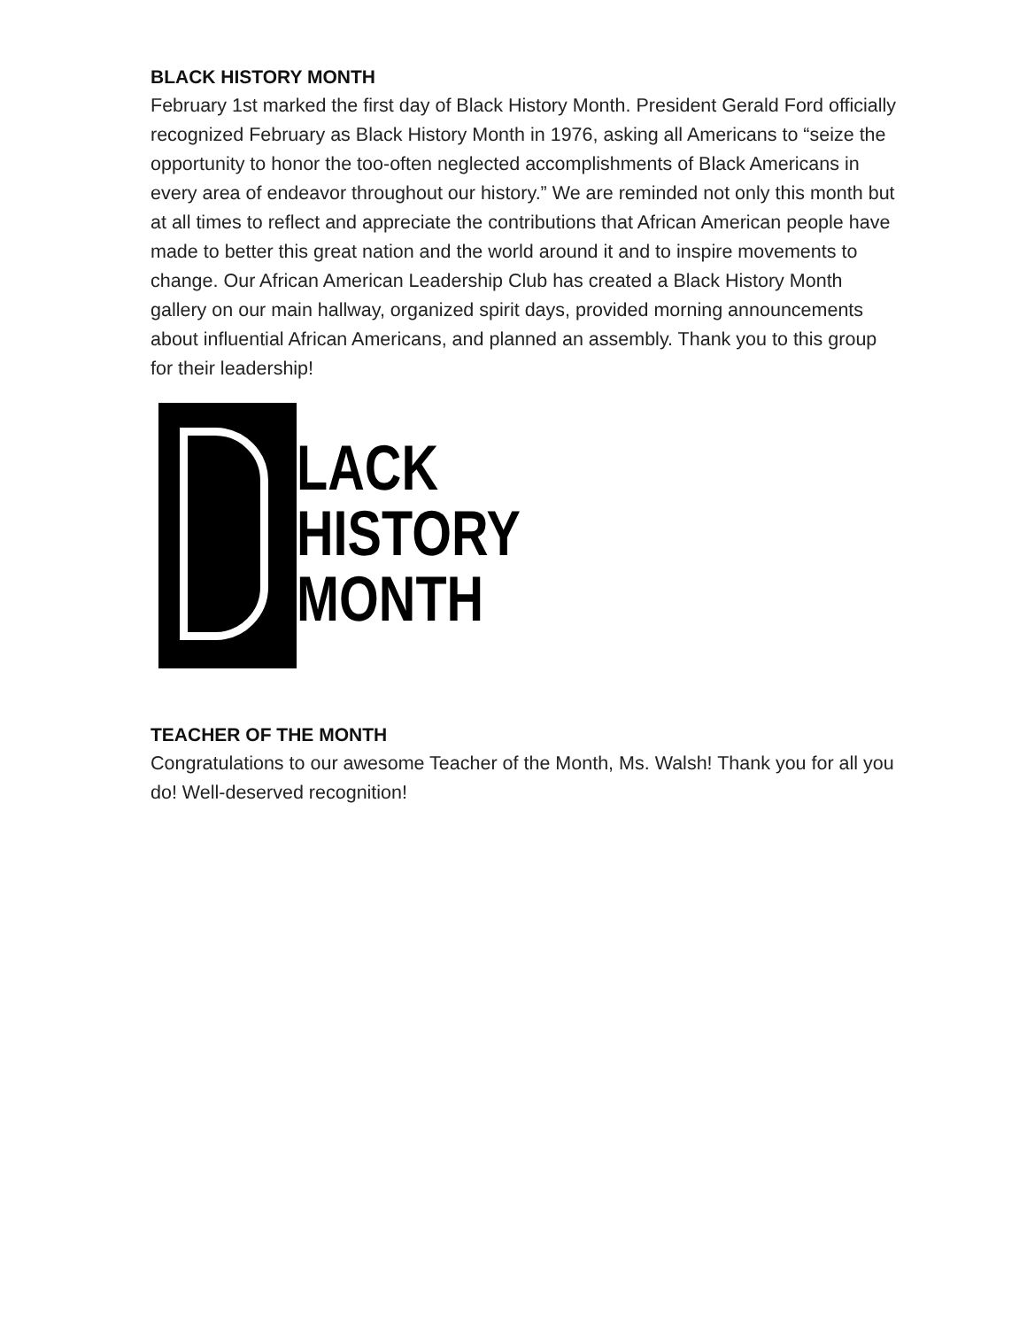BLACK HISTORY MONTH
February 1st marked the first day of Black History Month. President Gerald Ford officially recognized February as Black History Month in 1976, asking all Americans to “seize the opportunity to honor the too-often neglected accomplishments of Black Americans in every area of endeavor throughout our history.” We are reminded not only this month but at all times to reflect and appreciate the contributions that African American people have made to better this great nation and the world around it and to inspire movements to change. Our African American Leadership Club has created a Black History Month gallery on our main hallway, organized spirit days, provided morning announcements about influential African Americans, and planned an assembly. Thank you to this group for their leadership!
LACK
HISTORY
MONTH
TEACHER OF THE MONTH
Congratulations to our awesome Teacher of the Month, Ms. Walsh! Thank you for all you do! Well-deserved recognition!